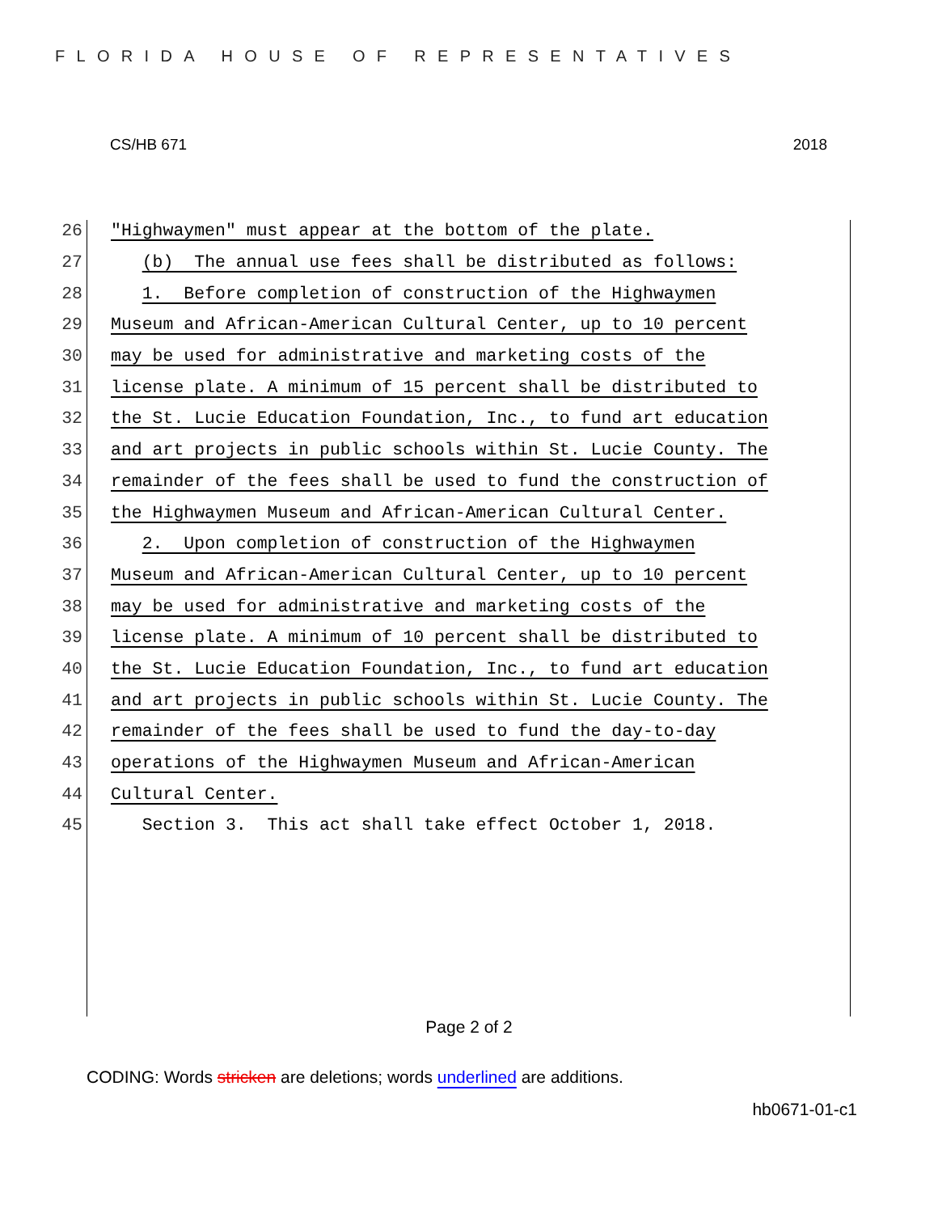FLORIDA HOUSE OF REPRESENTATIVES
CS/HB 671 2018
26 "Highwaymen" must appear at the bottom of the plate.
27 (b) The annual use fees shall be distributed as follows:
28 1. Before completion of construction of the Highwaymen
29 Museum and African-American Cultural Center, up to 10 percent
30 may be used for administrative and marketing costs of the
31 license plate. A minimum of 15 percent shall be distributed to
32 the St. Lucie Education Foundation, Inc., to fund art education
33 and art projects in public schools within St. Lucie County. The
34 remainder of the fees shall be used to fund the construction of
35 the Highwaymen Museum and African-American Cultural Center.
36 2. Upon completion of construction of the Highwaymen
37 Museum and African-American Cultural Center, up to 10 percent
38 may be used for administrative and marketing costs of the
39 license plate. A minimum of 10 percent shall be distributed to
40 the St. Lucie Education Foundation, Inc., to fund art education
41 and art projects in public schools within St. Lucie County. The
42 remainder of the fees shall be used to fund the day-to-day
43 operations of the Highwaymen Museum and African-American
44 Cultural Center.
45 Section 3. This act shall take effect October 1, 2018.
Page 2 of 2
CODING: Words stricken are deletions; words underlined are additions.
hb0671-01-c1